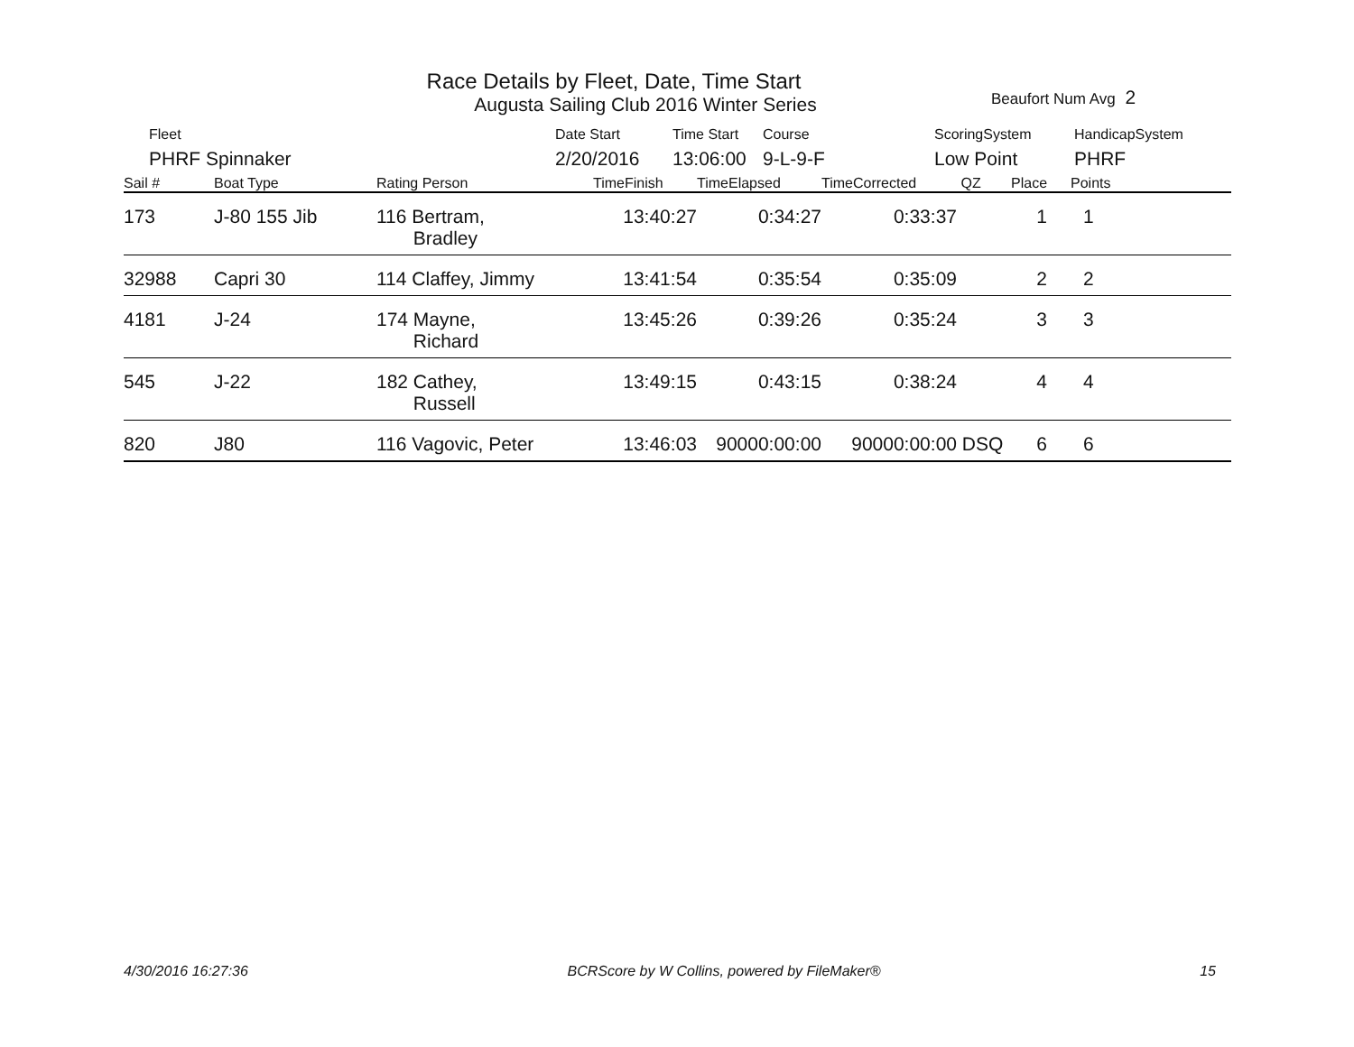Race Details by Fleet, Date, Time Start
Augusta Sailing Club 2016 Winter Series
Beaufort Num Avg 2
| Fleet | Date Start | Time Start | Course | ScoringSystem | HandicapSystem |
| PHRF Spinnaker | 2/20/2016 | 13:06:00 | 9-L-9-F | Low Point | PHRF |
| Sail # | Boat Type | Rating Person | TimeFinish | TimeElapsed | TimeCorrected | QZ | Place | Points |
| --- | --- | --- | --- | --- | --- | --- | --- | --- |
| 173 | J-80 155 Jib | 116 Bertram, Bradley | 13:40:27 | 0:34:27 | 0:33:37 | | 1 | 1 |
| 32988 | Capri 30 | 114 Claffey, Jimmy | 13:41:54 | 0:35:54 | 0:35:09 | | 2 | 2 |
| 4181 | J-24 | 174 Mayne, Richard | 13:45:26 | 0:39:26 | 0:35:24 | | 3 | 3 |
| 545 | J-22 | 182 Cathey, Russell | 13:49:15 | 0:43:15 | 0:38:24 | | 4 | 4 |
| 820 | J80 | 116 Vagovic, Peter | 13:46:03 | 90000:00:00 | 90000:00:00 | DSQ | 6 | 6 |
4/30/2016 16:27:36 BCRScore by W Collins, powered by FileMaker® 15